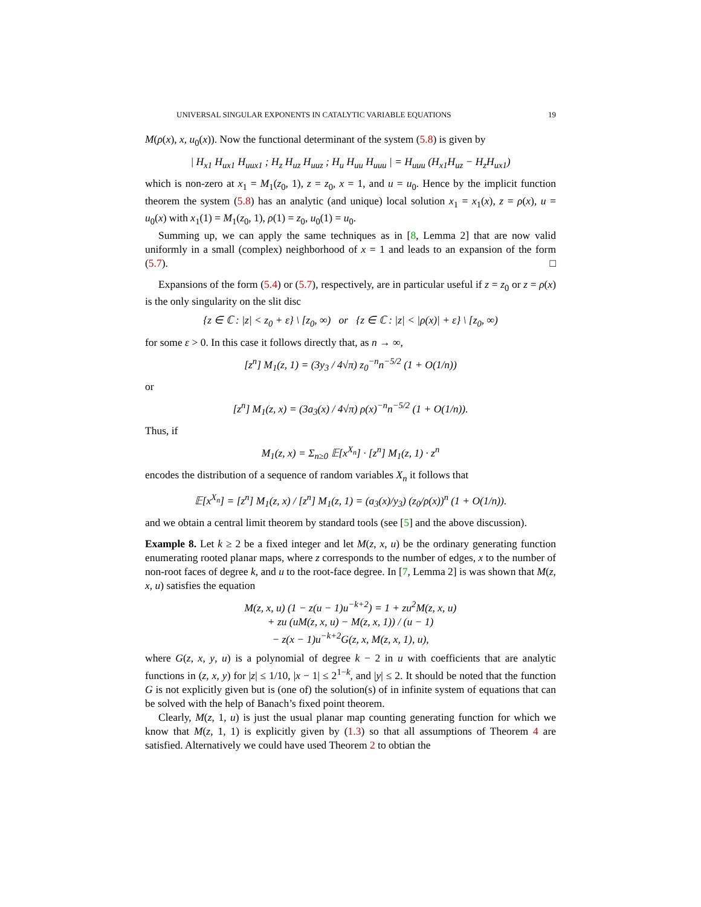UNIVERSAL SINGULAR EXPONENTS IN CATALYTIC VARIABLE EQUATIONS 19
M(ρ(x), x, u<sub>0</sub>(x)). Now the functional determinant of the system (5.8) is given by
| H<sub>x1</sub> H<sub>ux1</sub> H<sub>uux1</sub> ; H<sub>z</sub> H<sub>uz</sub> H<sub>uuz</sub> ; H<sub>u</sub> H<sub>uu</sub> H<sub>uuu</sub> | = H<sub>uuu</sub> (H<sub>x1</sub>H<sub>uz</sub> − H<sub>z</sub>H<sub>ux1</sub>)
which is non-zero at x<sub>1</sub> = M<sub>1</sub>(z<sub>0</sub>, 1), z = z<sub>0</sub>, x = 1, and u = u<sub>0</sub>. Hence by the implicit function theorem the system (5.8) has an analytic (and unique) local solution x<sub>1</sub> = x<sub>1</sub>(x), z = ρ(x), u = u<sub>0</sub>(x) with x<sub>1</sub>(1) = M<sub>1</sub>(z<sub>0</sub>, 1), ρ(1) = z<sub>0</sub>, u<sub>0</sub>(1) = u<sub>0</sub>.
Summing up, we can apply the same techniques as in [8, Lemma 2] that are now valid uniformly in a small (complex) neighborhood of x = 1 and leads to an expansion of the form (5.7). □
Expansions of the form (5.4) or (5.7), respectively, are in particular useful if z = z<sub>0</sub> or z = ρ(x) is the only singularity on the slit disc
{z ∈ ℂ : |z| < z<sub>0</sub> + ε} \ [z<sub>0</sub>, ∞) or {z ∈ ℂ : |z| < |ρ(x)| + ε} \ [z<sub>0</sub>, ∞)
for some ε > 0. In this case it follows directly that, as n → ∞,
[z<sup>n</sup>] M<sub>1</sub>(z, 1) = (3y<sub>3</sub> / 4√π) z<sub>0</sub><sup>−n</sup>n<sup>−5/2</sup> (1 + O(1/n))
or
[z<sup>n</sup>] M<sub>1</sub>(z, x) = (3a<sub>3</sub>(x) / 4√π) ρ(x)<sup>−n</sup>n<sup>−5/2</sup> (1 + O(1/n)).
Thus, if
M<sub>1</sub>(z, x) = Σ<sub>n≥0</sub> 𝔼[x<sup>X<sub>n</sub></sup>] · [z<sup>n</sup>] M<sub>1</sub>(z, 1) · z<sup>n</sup>
encodes the distribution of a sequence of random variables X<sub>n</sub> it follows that
𝔼[x<sup>X<sub>n</sub></sup>] = [z<sup>n</sup>] M<sub>1</sub>(z, x) / [z<sup>n</sup>] M<sub>1</sub>(z, 1) = (a<sub>3</sub>(x)/y<sub>3</sub>) (z<sub>0</sub>/ρ(x))<sup>n</sup> (1 + O(1/n)).
and we obtain a central limit theorem by standard tools (see [5] and the above discussion).
Example 8. Let k ≥ 2 be a fixed integer and let M(z, x, u) be the ordinary generating function enumerating rooted planar maps, where z corresponds to the number of edges, x to the number of non-root faces of degree k, and u to the root-face degree. In [7, Lemma 2] is was shown that M(z, x, u) satisfies the equation
M(z, x, u) (1 − z(u − 1)u<sup>−k+2</sup>) = 1 + zu<sup>2</sup>M(z, x, u)
+ zu (uM(z, x, u) − M(z, x, 1)) / (u − 1)
− z(x − 1)u<sup>−k+2</sup>G(z, x, M(z, x, 1), u),
where G(z, x, y, u) is a polynomial of degree k − 2 in u with coefficients that are analytic functions in (z, x, y) for |z| ≤ 1/10, |x − 1| ≤ 2<sup>1−k</sup>, and |y| ≤ 2. It should be noted that the function G is not explicitly given but is (one of) the solution(s) of in infinite system of equations that can be solved with the help of Banach’s fixed point theorem.
Clearly, M(z, 1, u) is just the usual planar map counting generating function for which we know that M(z, 1, 1) is explicitly given by (1.3) so that all assumptions of Theorem 4 are satisfied. Alternatively we could have used Theorem 2 to obtian the